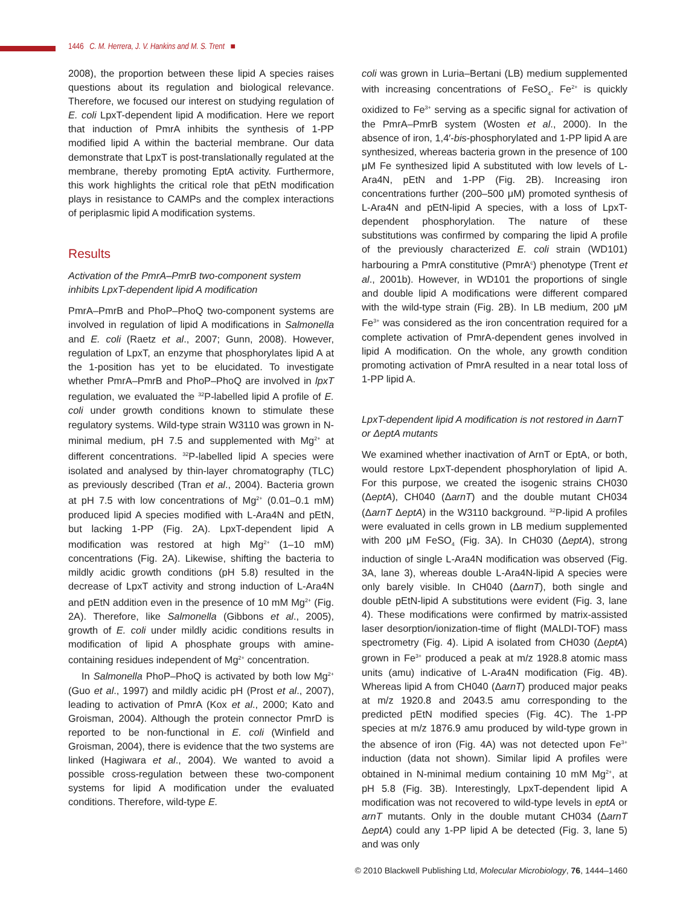1446 C. M. Herrera, J. V. Hankins and M. S. Trent ■
2008), the proportion between these lipid A species raises questions about its regulation and biological relevance. Therefore, we focused our interest on studying regulation of E. coli LpxT-dependent lipid A modification. Here we report that induction of PmrA inhibits the synthesis of 1-PP modified lipid A within the bacterial membrane. Our data demonstrate that LpxT is post-translationally regulated at the membrane, thereby promoting EptA activity. Furthermore, this work highlights the critical role that pEtN modification plays in resistance to CAMPs and the complex interactions of periplasmic lipid A modification systems.
Results
Activation of the PmrA–PmrB two-component system inhibits LpxT-dependent lipid A modification
PmrA–PmrB and PhoP–PhoQ two-component systems are involved in regulation of lipid A modifications in Salmonella and E. coli (Raetz et al., 2007; Gunn, 2008). However, regulation of LpxT, an enzyme that phosphorylates lipid A at the 1-position has yet to be elucidated. To investigate whether PmrA–PmrB and PhoP–PhoQ are involved in lpxT regulation, we evaluated the <sup>32</sup>P-labelled lipid A profile of E. coli under growth conditions known to stimulate these regulatory systems. Wild-type strain W3110 was grown in N-minimal medium, pH 7.5 and supplemented with Mg<sup>2+</sup> at different concentrations. <sup>32</sup>P-labelled lipid A species were isolated and analysed by thin-layer chromatography (TLC) as previously described (Tran et al., 2004). Bacteria grown at pH 7.5 with low concentrations of Mg<sup>2+</sup> (0.01–0.1 mM) produced lipid A species modified with L-Ara4N and pEtN, but lacking 1-PP (Fig. 2A). LpxT-dependent lipid A modification was restored at high Mg<sup>2+</sup> (1–10 mM) concentrations (Fig. 2A). Likewise, shifting the bacteria to mildly acidic growth conditions (pH 5.8) resulted in the decrease of LpxT activity and strong induction of L-Ara4N and pEtN addition even in the presence of 10 mM Mg<sup>2+</sup> (Fig. 2A). Therefore, like Salmonella (Gibbons et al., 2005), growth of E. coli under mildly acidic conditions results in modification of lipid A phosphate groups with amine-containing residues independent of Mg<sup>2+</sup> concentration.
In Salmonella PhoP–PhoQ is activated by both low Mg<sup>2+</sup> (Guo et al., 1997) and mildly acidic pH (Prost et al., 2007), leading to activation of PmrA (Kox et al., 2000; Kato and Groisman, 2004). Although the protein connector PmrD is reported to be non-functional in E. coli (Winfield and Groisman, 2004), there is evidence that the two systems are linked (Hagiwara et al., 2004). We wanted to avoid a possible cross-regulation between these two-component systems for lipid A modification under the evaluated conditions. Therefore, wild-type E.
coli was grown in Luria–Bertani (LB) medium supplemented with increasing concentrations of FeSO<sub>4</sub>. Fe<sup>2+</sup> is quickly oxidized to Fe<sup>3+</sup> serving as a specific signal for activation of the PmrA–PmrB system (Wosten et al., 2000). In the absence of iron, 1,4′-bis-phosphorylated and 1-PP lipid A are synthesized, whereas bacteria grown in the presence of 100 μM Fe synthesized lipid A substituted with low levels of L-Ara4N, pEtN and 1-PP (Fig. 2B). Increasing iron concentrations further (200–500 μM) promoted synthesis of L-Ara4N and pEtN-lipid A species, with a loss of LpxT-dependent phosphorylation. The nature of these substitutions was confirmed by comparing the lipid A profile of the previously characterized E. coli strain (WD101) harbouring a PmrA constitutive (PmrA<sup>c</sup>) phenotype (Trent et al., 2001b). However, in WD101 the proportions of single and double lipid A modifications were different compared with the wild-type strain (Fig. 2B). In LB medium, 200 μM Fe<sup>3+</sup> was considered as the iron concentration required for a complete activation of PmrA-dependent genes involved in lipid A modification. On the whole, any growth condition promoting activation of PmrA resulted in a near total loss of 1-PP lipid A.
LpxT-dependent lipid A modification is not restored in ΔarnT or ΔeptA mutants
We examined whether inactivation of ArnT or EptA, or both, would restore LpxT-dependent phosphorylation of lipid A. For this purpose, we created the isogenic strains CH030 (ΔeptA), CH040 (ΔarnT) and the double mutant CH034 (ΔarnT ΔeptA) in the W3110 background. <sup>32</sup>P-lipid A profiles were evaluated in cells grown in LB medium supplemented with 200 μM FeSO<sub>4</sub> (Fig. 3A). In CH030 (ΔeptA), strong induction of single L-Ara4N modification was observed (Fig. 3A, lane 3), whereas double L-Ara4N-lipid A species were only barely visible. In CH040 (ΔarnT), both single and double pEtN-lipid A substitutions were evident (Fig. 3, lane 4). These modifications were confirmed by matrix-assisted laser desorption/ionization-time of flight (MALDI-TOF) mass spectrometry (Fig. 4). Lipid A isolated from CH030 (ΔeptA) grown in Fe<sup>3+</sup> produced a peak at m/z 1928.8 atomic mass units (amu) indicative of L-Ara4N modification (Fig. 4B). Whereas lipid A from CH040 (ΔarnT) produced major peaks at m/z 1920.8 and 2043.5 amu corresponding to the predicted pEtN modified species (Fig. 4C). The 1-PP species at m/z 1876.9 amu produced by wild-type grown in the absence of iron (Fig. 4A) was not detected upon Fe<sup>3+</sup> induction (data not shown). Similar lipid A profiles were obtained in N-minimal medium containing 10 mM Mg<sup>2+</sup>, at pH 5.8 (Fig. 3B). Interestingly, LpxT-dependent lipid A modification was not recovered to wild-type levels in eptA or arnT mutants. Only in the double mutant CH034 (ΔarnT ΔeptA) could any 1-PP lipid A be detected (Fig. 3, lane 5) and was only
© 2010 Blackwell Publishing Ltd, Molecular Microbiology, 76, 1444–1460